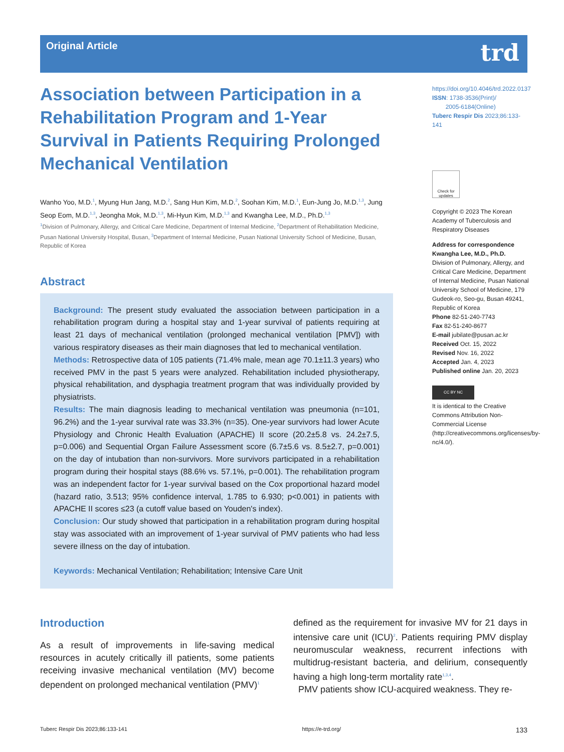Original Article trd
Association between Participation in a Rehabilitation Program and 1-Year Survival in Patients Requiring Prolonged Mechanical Ventilation
Wanho Yoo, M.D.<sup>1</sup>, Myung Hun Jang, M.D.<sup>2</sup>, Sang Hun Kim, M.D.<sup>2</sup>, Soohan Kim, M.D.<sup>1</sup>, Eun-Jung Jo, M.D.<sup>1,3</sup>, Jung Seop Eom, M.D.<sup>1,3</sup>, Jeongha Mok, M.D.<sup>1,3</sup>, Mi-Hyun Kim, M.D.<sup>1,3</sup> and Kwangha Lee, M.D., Ph.D.<sup>1,3</sup>
<sup>1</sup> Division of Pulmonary, Allergy, and Critical Care Medicine, Department of Internal Medicine, <sup>2</sup>Department of Rehabilitation Medicine, Pusan National University Hospital, Busan, <sup>3</sup>Department of Internal Medicine, Pusan National University School of Medicine, Busan, Republic of Korea
Abstract
Background: The present study evaluated the association between participation in a rehabilitation program during a hospital stay and 1-year survival of patients requiring at least 21 days of mechanical ventilation (prolonged mechanical ventilation [PMV]) with various respiratory diseases as their main diagnoses that led to mechanical ventilation.
Methods: Retrospective data of 105 patients (71.4% male, mean age 70.1±11.3 years) who received PMV in the past 5 years were analyzed. Rehabilitation included physiotherapy, physical rehabilitation, and dysphagia treatment program that was individually provided by physiatrists.
Results: The main diagnosis leading to mechanical ventilation was pneumonia (n=101, 96.2%) and the 1-year survival rate was 33.3% (n=35). One-year survivors had lower Acute Physiology and Chronic Health Evaluation (APACHE) II score (20.2±5.8 vs. 24.2±7.5, p=0.006) and Sequential Organ Failure Assessment score (6.7±5.6 vs. 8.5±2.7, p=0.001) on the day of intubation than non-survivors. More survivors participated in a rehabilitation program during their hospital stays (88.6% vs. 57.1%, p=0.001). The rehabilitation program was an independent factor for 1-year survival based on the Cox proportional hazard model (hazard ratio, 3.513; 95% confidence interval, 1.785 to 6.930; p<0.001) in patients with APACHE II scores ≤23 (a cutoff value based on Youden's index).
Conclusion: Our study showed that participation in a rehabilitation program during hospital stay was associated with an improvement of 1-year survival of PMV patients who had less severe illness on the day of intubation.
Keywords: Mechanical Ventilation; Rehabilitation; Intensive Care Unit
https://doi.org/10.4046/trd.2022.0137
ISSN: 1738-3536(Print)/
2005-6184(Online)
Tuberc Respir Dis 2023;86:133-141
Check for updates
Copyright © 2023 The Korean Academy of Tuberculosis and Respiratory Diseases
Address for correspondence
Kwangha Lee, M.D., Ph.D.
Division of Pulmonary, Allergy, and Critical Care Medicine, Department of Internal Medicine, Pusan National University School of Medicine, 179 Gudeok-ro, Seo-gu, Busan 49241, Republic of Korea
Phone 82-51-240-7743
Fax 82-51-240-8677
E-mail jubilate@pusan.ac.kr
Received Oct. 15, 2022
Revised Nov. 16, 2022
Accepted Jan. 4, 2023
Published online Jan. 20, 2023
CC BY NC
It is identical to the Creative Commons Attribution Non-Commercial License (http://creativecommons.org/licenses/by-nc/4.0/).
Introduction
As a result of improvements in life-saving medical resources in acutely critically ill patients, some patients receiving invasive mechanical ventilation (MV) become dependent on prolonged mechanical ventilation (PMV)<sup>1</sup>
defined as the requirement for invasive MV for 21 days in intensive care unit (ICU)<sup>2</sup>. Patients requiring PMV display neuromuscular weakness, recurrent infections with multidrug-resistant bacteria, and delirium, consequently having a high long-term mortality rate<sup>1,3,4</sup>.
PMV patients show ICU-acquired weakness. They re-
Tuberc Respir Dis 2023;86:133-141 https://e-trd.org/ 133